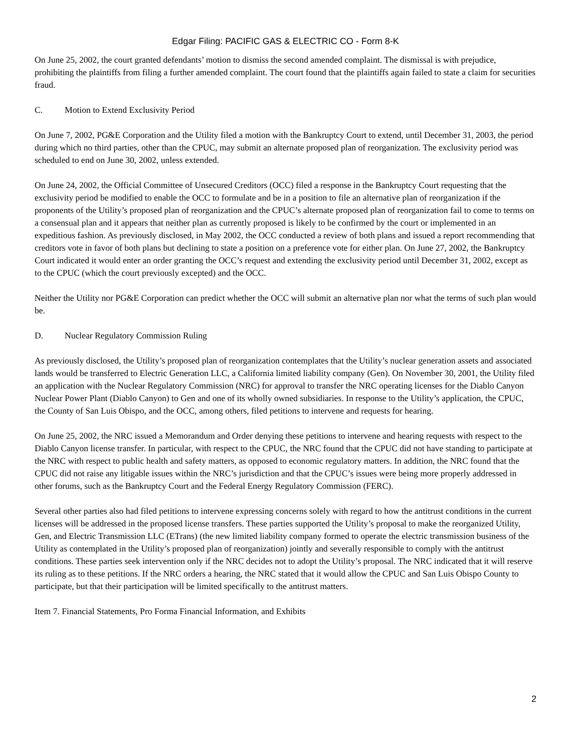Edgar Filing: PACIFIC GAS & ELECTRIC CO - Form 8-K
On June 25, 2002, the court granted defendants’ motion to dismiss the second amended complaint. The dismissal is with prejudice, prohibiting the plaintiffs from filing a further amended complaint. The court found that the plaintiffs again failed to state a claim for securities fraud.
C. Motion to Extend Exclusivity Period
On June 7, 2002, PG&E Corporation and the Utility filed a motion with the Bankruptcy Court to extend, until December 31, 2003, the period during which no third parties, other than the CPUC, may submit an alternate proposed plan of reorganization. The exclusivity period was scheduled to end on June 30, 2002, unless extended.
On June 24, 2002, the Official Committee of Unsecured Creditors (OCC) filed a response in the Bankruptcy Court requesting that the exclusivity period be modified to enable the OCC to formulate and be in a position to file an alternative plan of reorganization if the proponents of the Utility’s proposed plan of reorganization and the CPUC’s alternate proposed plan of reorganization fail to come to terms on a consensual plan and it appears that neither plan as currently proposed is likely to be confirmed by the court or implemented in an expeditious fashion. As previously disclosed, in May 2002, the OCC conducted a review of both plans and issued a report recommending that creditors vote in favor of both plans but declining to state a position on a preference vote for either plan. On June 27, 2002, the Bankruptcy Court indicated it would enter an order granting the OCC’s request and extending the exclusivity period until December 31, 2002, except as to the CPUC (which the court previously excepted) and the OCC.
Neither the Utility nor PG&E Corporation can predict whether the OCC will submit an alternative plan nor what the terms of such plan would be.
D. Nuclear Regulatory Commission Ruling
As previously disclosed, the Utility’s proposed plan of reorganization contemplates that the Utility’s nuclear generation assets and associated lands would be transferred to Electric Generation LLC, a California limited liability company (Gen). On November 30, 2001, the Utility filed an application with the Nuclear Regulatory Commission (NRC) for approval to transfer the NRC operating licenses for the Diablo Canyon Nuclear Power Plant (Diablo Canyon) to Gen and one of its wholly owned subsidiaries. In response to the Utility’s application, the CPUC, the County of San Luis Obispo, and the OCC, among others, filed petitions to intervene and requests for hearing.
On June 25, 2002, the NRC issued a Memorandum and Order denying these petitions to intervene and hearing requests with respect to the Diablo Canyon license transfer. In particular, with respect to the CPUC, the NRC found that the CPUC did not have standing to participate at the NRC with respect to public health and safety matters, as opposed to economic regulatory matters. In addition, the NRC found that the CPUC did not raise any litigable issues within the NRC’s jurisdiction and that the CPUC’s issues were being more properly addressed in other forums, such as the Bankruptcy Court and the Federal Energy Regulatory Commission (FERC).
Several other parties also had filed petitions to intervene expressing concerns solely with regard to how the antitrust conditions in the current licenses will be addressed in the proposed license transfers. These parties supported the Utility’s proposal to make the reorganized Utility, Gen, and Electric Transmission LLC (ETrans) (the new limited liability company formed to operate the electric transmission business of the Utility as contemplated in the Utility’s proposed plan of reorganization) jointly and severally responsible to comply with the antitrust conditions. These parties seek intervention only if the NRC decides not to adopt the Utility’s proposal. The NRC indicated that it will reserve its ruling as to these petitions. If the NRC orders a hearing, the NRC stated that it would allow the CPUC and San Luis Obispo County to participate, but that their participation will be limited specifically to the antitrust matters.
Item 7. Financial Statements, Pro Forma Financial Information, and Exhibits
2